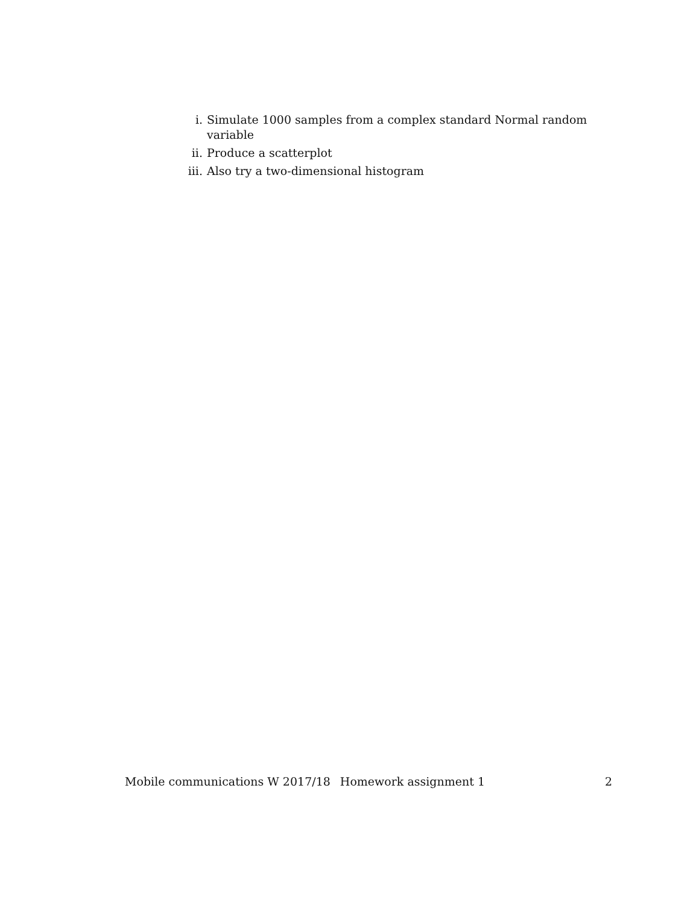i. Simulate 1000 samples from a complex standard Normal random variable
ii. Produce a scatterplot
iii. Also try a two-dimensional histogram
Mobile communications W 2017/18 Homework assignment 1 2